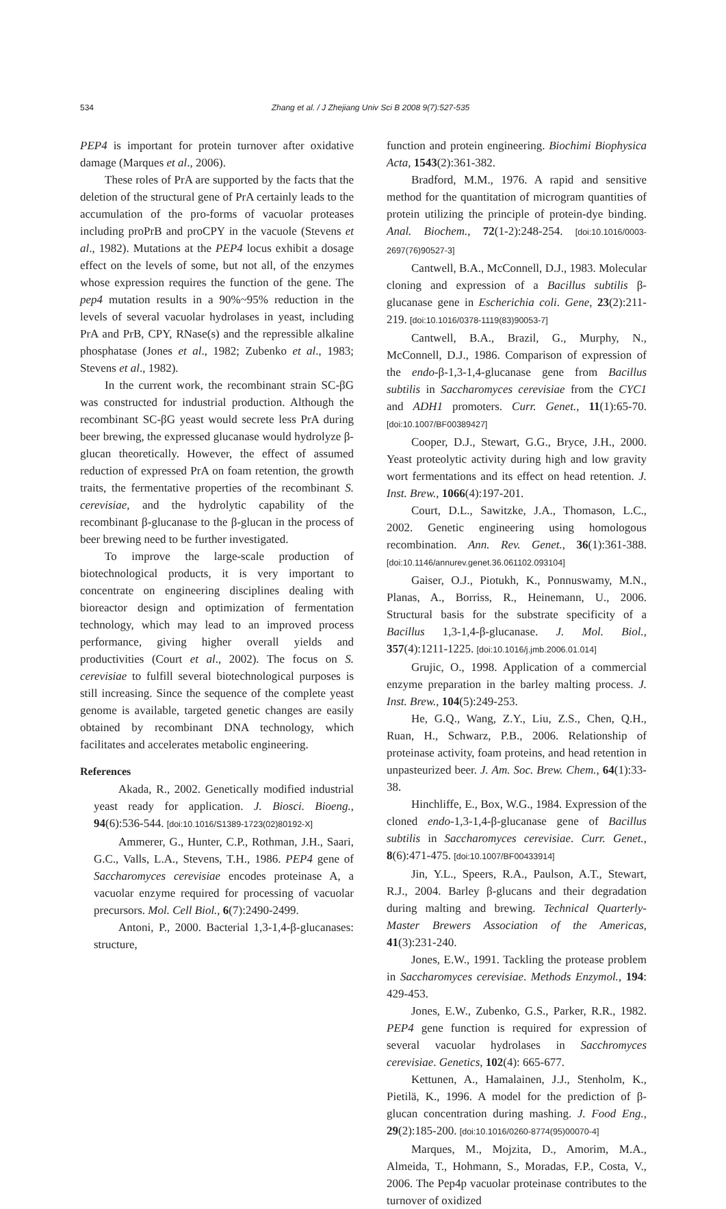534 Zhang et al. / J Zhejiang Univ Sci B 2008 9(7):527-535
PEP4 is important for protein turnover after oxidative damage (Marques et al., 2006).
These roles of PrA are supported by the facts that the deletion of the structural gene of PrA certainly leads to the accumulation of the pro-forms of vacuolar proteases including proPrB and proCPY in the vacuole (Stevens et al., 1982). Mutations at the PEP4 locus exhibit a dosage effect on the levels of some, but not all, of the enzymes whose expression requires the function of the gene. The pep4 mutation results in a 90%~95% reduction in the levels of several vacuolar hydrolases in yeast, including PrA and PrB, CPY, RNase(s) and the repressible alkaline phosphatase (Jones et al., 1982; Zubenko et al., 1983; Stevens et al., 1982).
In the current work, the recombinant strain SC-βG was constructed for industrial production. Although the recombinant SC-βG yeast would secrete less PrA during beer brewing, the expressed glucanase would hydrolyze β-glucan theoretically. However, the effect of assumed reduction of expressed PrA on foam retention, the growth traits, the fermentative properties of the recombinant S. cerevisiae, and the hydrolytic capability of the recombinant β-glucanase to the β-glucan in the process of beer brewing need to be further investigated.
To improve the large-scale production of biotechnological products, it is very important to concentrate on engineering disciplines dealing with bioreactor design and optimization of fermentation technology, which may lead to an improved process performance, giving higher overall yields and productivities (Court et al., 2002). The focus on S. cerevisiae to fulfill several biotechnological purposes is still increasing. Since the sequence of the complete yeast genome is available, targeted genetic changes are easily obtained by recombinant DNA technology, which facilitates and accelerates metabolic engineering.
References
Akada, R., 2002. Genetically modified industrial yeast ready for application. J. Biosci. Bioeng., 94(6):536-544. [doi:10.1016/S1389-1723(02)80192-X]
Ammerer, G., Hunter, C.P., Rothman, J.H., Saari, G.C., Valls, L.A., Stevens, T.H., 1986. PEP4 gene of Saccharomyces cerevisiae encodes proteinase A, a vacuolar enzyme required for processing of vacuolar precursors. Mol. Cell Biol., 6(7):2490-2499.
Antoni, P., 2000. Bacterial 1,3-1,4-β-glucanases: structure,
function and protein engineering. Biochimi Biophysica Acta, 1543(2):361-382.
Bradford, M.M., 1976. A rapid and sensitive method for the quantitation of microgram quantities of protein utilizing the principle of protein-dye binding. Anal. Biochem., 72(1-2):248-254. [doi:10.1016/0003-2697(76)90527-3]
Cantwell, B.A., McConnell, D.J., 1983. Molecular cloning and expression of a Bacillus subtilis β-glucanase gene in Escherichia coli. Gene, 23(2):211-219. [doi:10.1016/0378-1119(83)90053-7]
Cantwell, B.A., Brazil, G., Murphy, N., McConnell, D.J., 1986. Comparison of expression of the endo-β-1,3-1,4-glucanase gene from Bacillus subtilis in Saccharomyces cerevisiae from the CYC1 and ADH1 promoters. Curr. Genet., 11(1):65-70. [doi:10.1007/BF00389427]
Cooper, D.J., Stewart, G.G., Bryce, J.H., 2000. Yeast proteolytic activity during high and low gravity wort fermentations and its effect on head retention. J. Inst. Brew., 1066(4):197-201.
Court, D.L., Sawitzke, J.A., Thomason, L.C., 2002. Genetic engineering using homologous recombination. Ann. Rev. Genet., 36(1):361-388. [doi:10.1146/annurev.genet.36.061102.093104]
Gaiser, O.J., Piotukh, K., Ponnuswamy, M.N., Planas, A., Borriss, R., Heinemann, U., 2006. Structural basis for the substrate specificity of a Bacillus 1,3-1,4-β-glucanase. J. Mol. Biol., 357(4):1211-1225. [doi:10.1016/j.jmb.2006.01.014]
Grujic, O., 1998. Application of a commercial enzyme preparation in the barley malting process. J. Inst. Brew., 104(5):249-253.
He, G.Q., Wang, Z.Y., Liu, Z.S., Chen, Q.H., Ruan, H., Schwarz, P.B., 2006. Relationship of proteinase activity, foam proteins, and head retention in unpasteurized beer. J. Am. Soc. Brew. Chem., 64(1):33-38.
Hinchliffe, E., Box, W.G., 1984. Expression of the cloned endo-1,3-1,4-β-glucanase gene of Bacillus subtilis in Saccharomyces cerevisiae. Curr. Genet., 8(6):471-475. [doi:10.1007/BF00433914]
Jin, Y.L., Speers, R.A., Paulson, A.T., Stewart, R.J., 2004. Barley β-glucans and their degradation during malting and brewing. Technical Quarterly-Master Brewers Association of the Americas, 41(3):231-240.
Jones, E.W., 1991. Tackling the protease problem in Saccharomyces cerevisiae. Methods Enzymol., 194: 429-453.
Jones, E.W., Zubenko, G.S., Parker, R.R., 1982. PEP4 gene function is required for expression of several vacuolar hydrolases in Sacchromyces cerevisiae. Genetics, 102(4): 665-677.
Kettunen, A., Hamalainen, J.J., Stenholm, K., Pietilä, K., 1996. A model for the prediction of β-glucan concentration during mashing. J. Food Eng., 29(2):185-200. [doi:10.1016/0260-8774(95)00070-4]
Marques, M., Mojzita, D., Amorim, M.A., Almeida, T., Hohmann, S., Moradas, F.P., Costa, V., 2006. The Pep4p vacuolar proteinase contributes to the turnover of oxidized